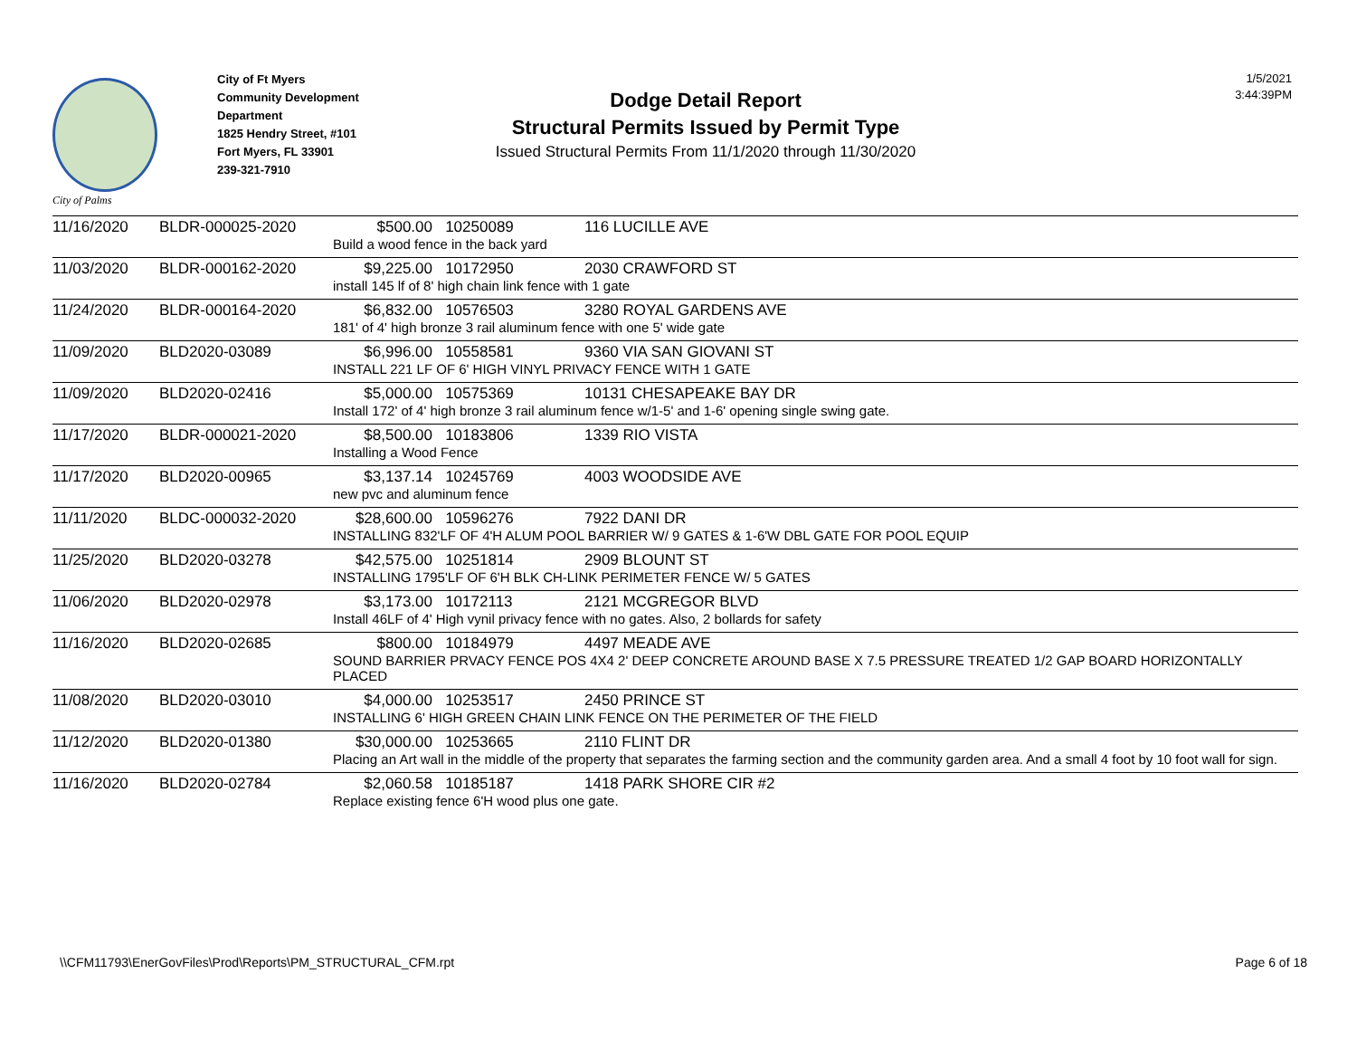City of Palms
City of Ft Myers
Community Development
Department
1825 Hendry Street, #101
Fort Myers, FL 33901
239-321-7910
Dodge Detail Report
Structural Permits Issued by Permit Type
Issued Structural Permits From 11/1/2020 through 11/30/2020
1/5/2021
3:44:39PM
| 11/16/2020 | BLDR-000025-2020 | $500.00 | 10250089 | 116 LUCILLE AVE |
| | | Build a wood fence in the back yard | | |
| 11/03/2020 | BLDR-000162-2020 | $9,225.00 | 10172950 | 2030 CRAWFORD ST |
| | | install 145 lf of 8' high chain link fence with 1 gate | | |
| 11/24/2020 | BLDR-000164-2020 | $6,832.00 | 10576503 | 3280 ROYAL GARDENS AVE |
| | | 181' of 4' high bronze 3 rail aluminum fence with one 5' wide gate | | |
| 11/09/2020 | BLD2020-03089 | $6,996.00 | 10558581 | 9360 VIA SAN GIOVANI ST |
| | | INSTALL 221 LF OF 6' HIGH VINYL PRIVACY FENCE WITH 1 GATE | | |
| 11/09/2020 | BLD2020-02416 | $5,000.00 | 10575369 | 10131 CHESAPEAKE BAY DR |
| | | Install 172' of 4' high bronze 3 rail aluminum fence w/1-5' and 1-6' opening single swing gate. | | |
| 11/17/2020 | BLDR-000021-2020 | $8,500.00 | 10183806 | 1339 RIO VISTA |
| | | Installing a Wood Fence | | |
| 11/17/2020 | BLD2020-00965 | $3,137.14 | 10245769 | 4003 WOODSIDE AVE |
| | | new pvc and aluminum fence | | |
| 11/11/2020 | BLDC-000032-2020 | $28,600.00 | 10596276 | 7922 DANI DR |
| | | INSTALLING 832'LF OF 4'H ALUM POOL BARRIER W/ 9 GATES & 1-6'W DBL GATE FOR POOL EQUIP | | |
| 11/25/2020 | BLD2020-03278 | $42,575.00 | 10251814 | 2909 BLOUNT ST |
| | | INSTALLING 1795'LF OF 6'H BLK CH-LINK PERIMETER FENCE W/ 5 GATES | | |
| 11/06/2020 | BLD2020-02978 | $3,173.00 | 10172113 | 2121 MCGREGOR BLVD |
| | | Install 46LF of 4' High vynil privacy fence with no gates. Also, 2 bollards for safety | | |
| 11/16/2020 | BLD2020-02685 | $800.00 | 10184979 | 4497 MEADE AVE |
| | | SOUND BARRIER PRVACY FENCE POS 4X4 2' DEEP CONCRETE AROUND BASE X 7.5 PRESSURE TREATED 1/2 GAP BOARD HORIZONTALLY PLACED | | |
| 11/08/2020 | BLD2020-03010 | $4,000.00 | 10253517 | 2450 PRINCE ST |
| | | INSTALLING 6' HIGH GREEN CHAIN LINK FENCE ON THE PERIMETER OF THE FIELD | | |
| 11/12/2020 | BLD2020-01380 | $30,000.00 | 10253665 | 2110 FLINT DR |
| | | Placing an Art wall in the middle of the property that separates the farming section and the community garden area. And a small 4 foot by 10 foot wall for sign. | | |
| 11/16/2020 | BLD2020-02784 | $2,060.58 | 10185187 | 1418 PARK SHORE CIR #2 |
| | | Replace existing fence 6'H wood plus one gate. | | |
\\CFM11793\EnerGovFiles\Prod\Reports\PM_STRUCTURAL_CFM.rpt Page 6 of 18